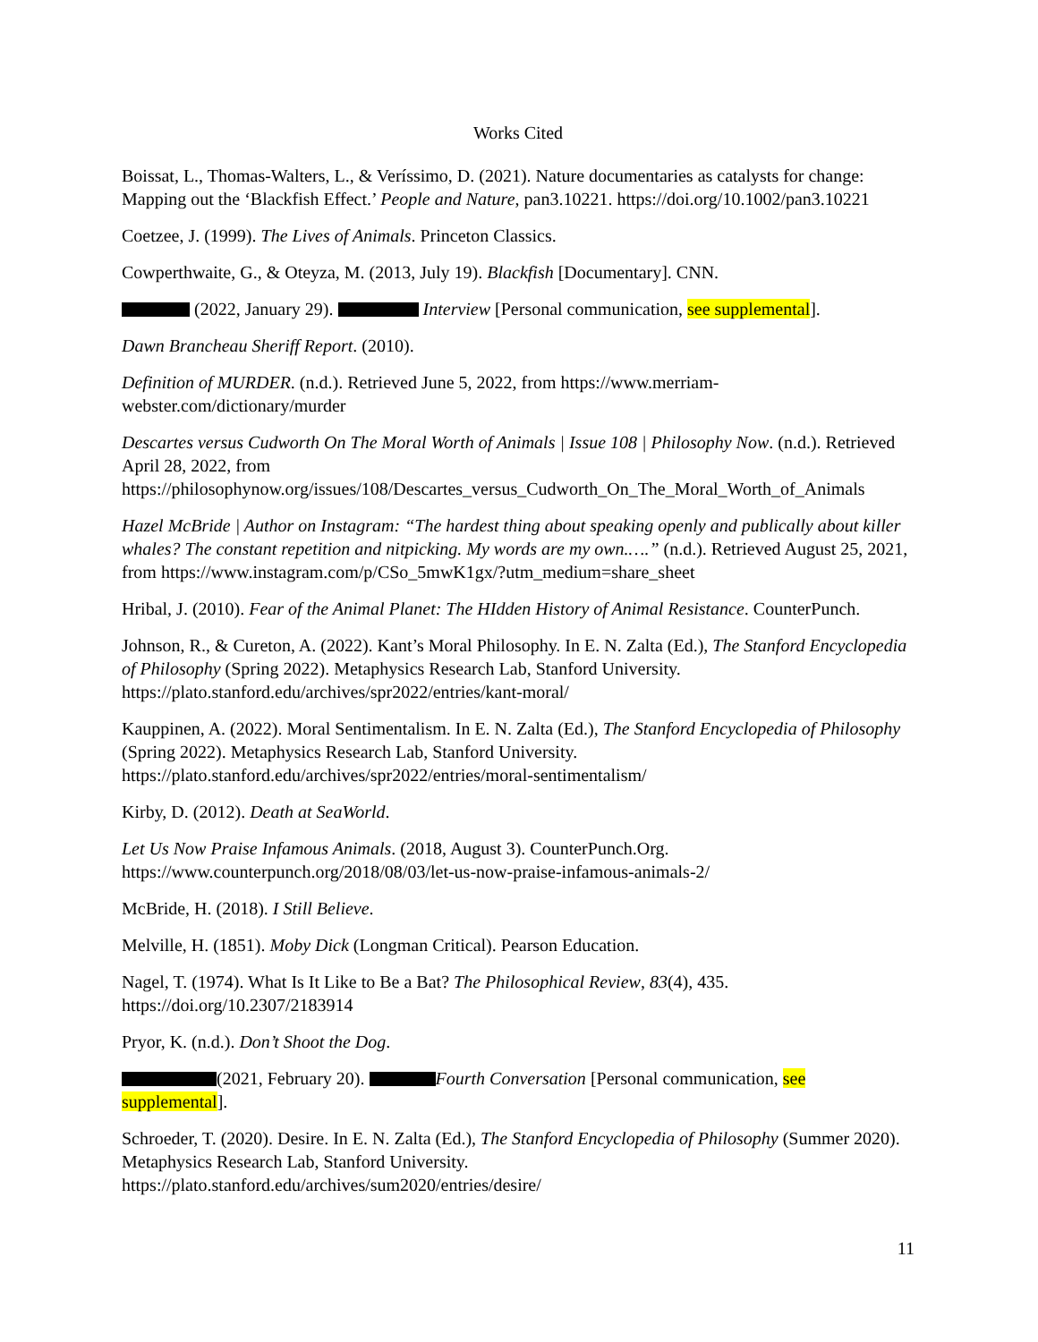Works Cited
Boissat, L., Thomas-Walters, L., & Veríssimo, D. (2021). Nature documentaries as catalysts for change: Mapping out the ‘Blackfish Effect.’ People and Nature, pan3.10221. https://doi.org/10.1002/pan3.10221
Coetzee, J. (1999). The Lives of Animals. Princeton Classics.
Cowperthwaite, G., & Oteyza, M. (2013, July 19). Blackfish [Documentary]. CNN.
(2022, January 29). Interview [Personal communication, see supplemental].
Dawn Brancheau Sheriff Report. (2010).
Definition of MURDER. (n.d.). Retrieved June 5, 2022, from https://www.merriam-
webster.com/dictionary/murder
Descartes versus Cudworth On The Moral Worth of Animals | Issue 108 | Philosophy Now. (n.d.). Retrieved April 28, 2022, from https://philosophynow.org/issues/108/Descartes_versus_Cudworth_On_The_Moral_Worth_of_Animals
Hazel McBride | Author on Instagram: “The hardest thing about speaking openly and publically about killer whales? The constant repetition and nitpicking. My words are my own.….” (n.d.). Retrieved August 25, 2021, from https://www.instagram.com/p/CSo_5mwK1gx/?utm_medium=share_sheet
Hribal, J. (2010). Fear of the Animal Planet: The HIdden History of Animal Resistance. CounterPunch.
Johnson, R., & Cureton, A. (2022). Kant’s Moral Philosophy. In E. N. Zalta (Ed.), The Stanford Encyclopedia of Philosophy (Spring 2022). Metaphysics Research Lab, Stanford University. https://plato.stanford.edu/archives/spr2022/entries/kant-moral/
Kauppinen, A. (2022). Moral Sentimentalism. In E. N. Zalta (Ed.), The Stanford Encyclopedia of Philosophy (Spring 2022). Metaphysics Research Lab, Stanford University. https://plato.stanford.edu/archives/spr2022/entries/moral-sentimentalism/
Kirby, D. (2012). Death at SeaWorld.
Let Us Now Praise Infamous Animals. (2018, August 3). CounterPunch.Org. https://www.counterpunch.org/2018/08/03/let-us-now-praise-infamous-animals-2/
McBride, H. (2018). I Still Believe.
Melville, H. (1851). Moby Dick (Longman Critical). Pearson Education.
Nagel, T. (1974). What Is It Like to Be a Bat? The Philosophical Review, 83(4), 435.
https://doi.org/10.2307/2183914
Pryor, K. (n.d.). Don’t Shoot the Dog.
(2021, February 20). Fourth Conversation [Personal communication, see supplemental].
Schroeder, T. (2020). Desire. In E. N. Zalta (Ed.), The Stanford Encyclopedia of Philosophy (Summer 2020). Metaphysics Research Lab, Stanford University.
https://plato.stanford.edu/archives/sum2020/entries/desire/
11